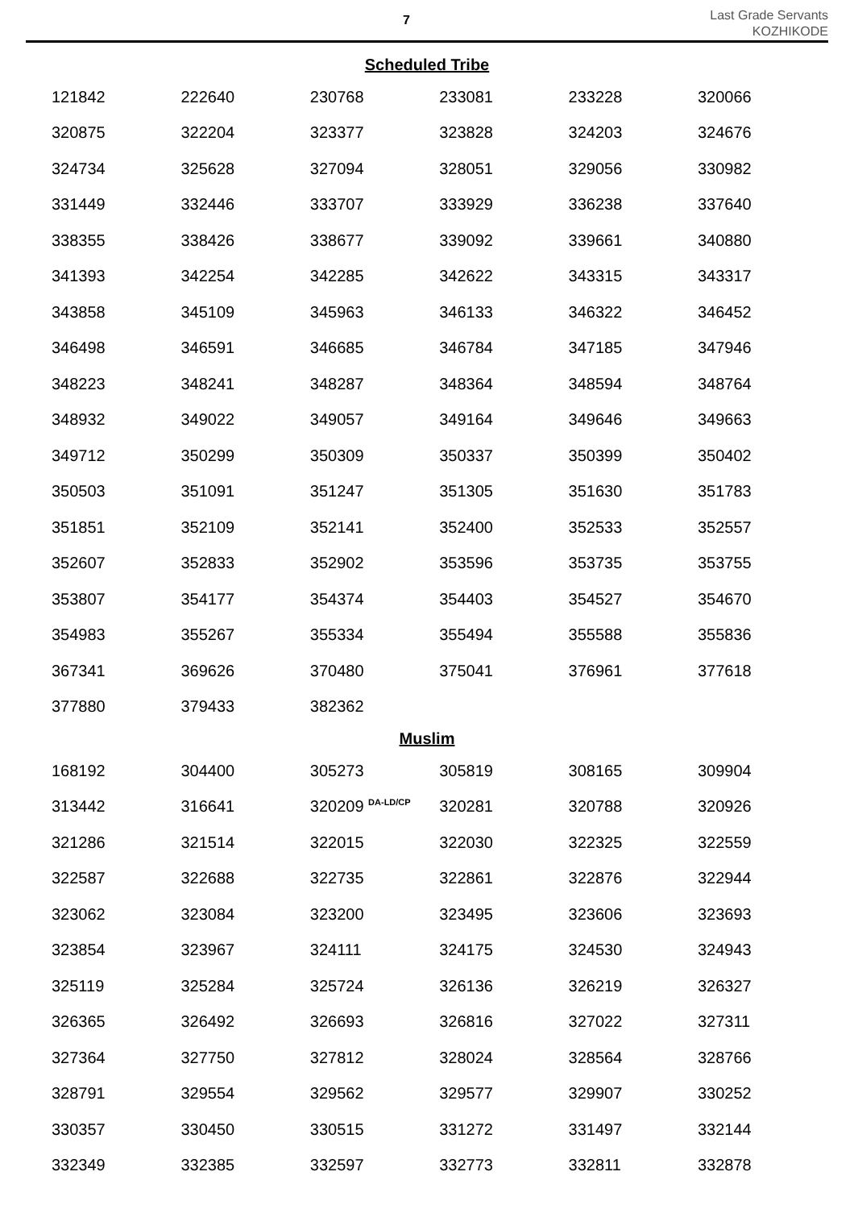7
Last Grade Servants
KOZHIKODE
Scheduled Tribe
| 121842 | 222640 | 230768 | 233081 | 233228 | 320066 |
| 320875 | 322204 | 323377 | 323828 | 324203 | 324676 |
| 324734 | 325628 | 327094 | 328051 | 329056 | 330982 |
| 331449 | 332446 | 333707 | 333929 | 336238 | 337640 |
| 338355 | 338426 | 338677 | 339092 | 339661 | 340880 |
| 341393 | 342254 | 342285 | 342622 | 343315 | 343317 |
| 343858 | 345109 | 345963 | 346133 | 346322 | 346452 |
| 346498 | 346591 | 346685 | 346784 | 347185 | 347946 |
| 348223 | 348241 | 348287 | 348364 | 348594 | 348764 |
| 348932 | 349022 | 349057 | 349164 | 349646 | 349663 |
| 349712 | 350299 | 350309 | 350337 | 350399 | 350402 |
| 350503 | 351091 | 351247 | 351305 | 351630 | 351783 |
| 351851 | 352109 | 352141 | 352400 | 352533 | 352557 |
| 352607 | 352833 | 352902 | 353596 | 353735 | 353755 |
| 353807 | 354177 | 354374 | 354403 | 354527 | 354670 |
| 354983 | 355267 | 355334 | 355494 | 355588 | 355836 |
| 367341 | 369626 | 370480 | 375041 | 376961 | 377618 |
| 377880 | 379433 | 382362 | | | |
Muslim
| 168192 | 304400 | 305273 | 305819 | 308165 | 309904 |
| 313442 | 316641 | 320209 <sup>DA-LD/CP</sup> | 320281 | 320788 | 320926 |
| 321286 | 321514 | 322015 | 322030 | 322325 | 322559 |
| 322587 | 322688 | 322735 | 322861 | 322876 | 322944 |
| 323062 | 323084 | 323200 | 323495 | 323606 | 323693 |
| 323854 | 323967 | 324111 | 324175 | 324530 | 324943 |
| 325119 | 325284 | 325724 | 326136 | 326219 | 326327 |
| 326365 | 326492 | 326693 | 326816 | 327022 | 327311 |
| 327364 | 327750 | 327812 | 328024 | 328564 | 328766 |
| 328791 | 329554 | 329562 | 329577 | 329907 | 330252 |
| 330357 | 330450 | 330515 | 331272 | 331497 | 332144 |
| 332349 | 332385 | 332597 | 332773 | 332811 | 332878 |